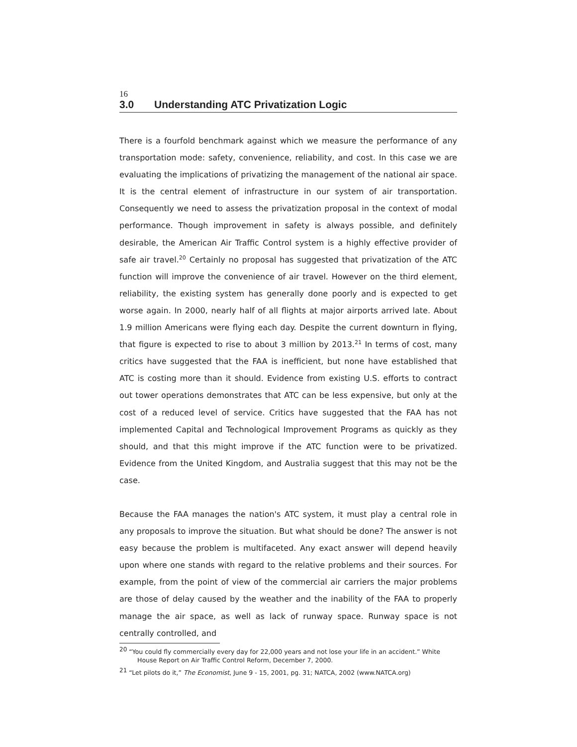16
3.0 Understanding ATC Privatization Logic
There is a fourfold benchmark against which we measure the performance of any transportation mode: safety, convenience, reliability, and cost. In this case we are evaluating the implications of privatizing the management of the national air space. It is the central element of infrastructure in our system of air transportation. Consequently we need to assess the privatization proposal in the context of modal performance. Though improvement in safety is always possible, and definitely desirable, the American Air Traffic Control system is a highly effective provider of safe air travel.<sup>20</sup> Certainly no proposal has suggested that privatization of the ATC function will improve the convenience of air travel. However on the third element, reliability, the existing system has generally done poorly and is expected to get worse again. In 2000, nearly half of all flights at major airports arrived late. About 1.9 million Americans were flying each day. Despite the current downturn in flying, that figure is expected to rise to about 3 million by 2013.<sup>21</sup> In terms of cost, many critics have suggested that the FAA is inefficient, but none have established that ATC is costing more than it should. Evidence from existing U.S. efforts to contract out tower operations demonstrates that ATC can be less expensive, but only at the cost of a reduced level of service. Critics have suggested that the FAA has not implemented Capital and Technological Improvement Programs as quickly as they should, and that this might improve if the ATC function were to be privatized. Evidence from the United Kingdom, and Australia suggest that this may not be the case.
Because the FAA manages the nation's ATC system, it must play a central role in any proposals to improve the situation. But what should be done? The answer is not easy because the problem is multifaceted. Any exact answer will depend heavily upon where one stands with regard to the relative problems and their sources. For example, from the point of view of the commercial air carriers the major problems are those of delay caused by the weather and the inability of the FAA to properly manage the air space, as well as lack of runway space. Runway space is not centrally controlled, and
<sup>20</sup> “You could fly commercially every day for 22,000 years and not lose your life in an accident.” White House Report on Air Traffic Control Reform, December 7, 2000.
<sup>21</sup> “Let pilots do it,” The Economist, June 9 - 15, 2001, pg. 31; NATCA, 2002 (www.NATCA.org)